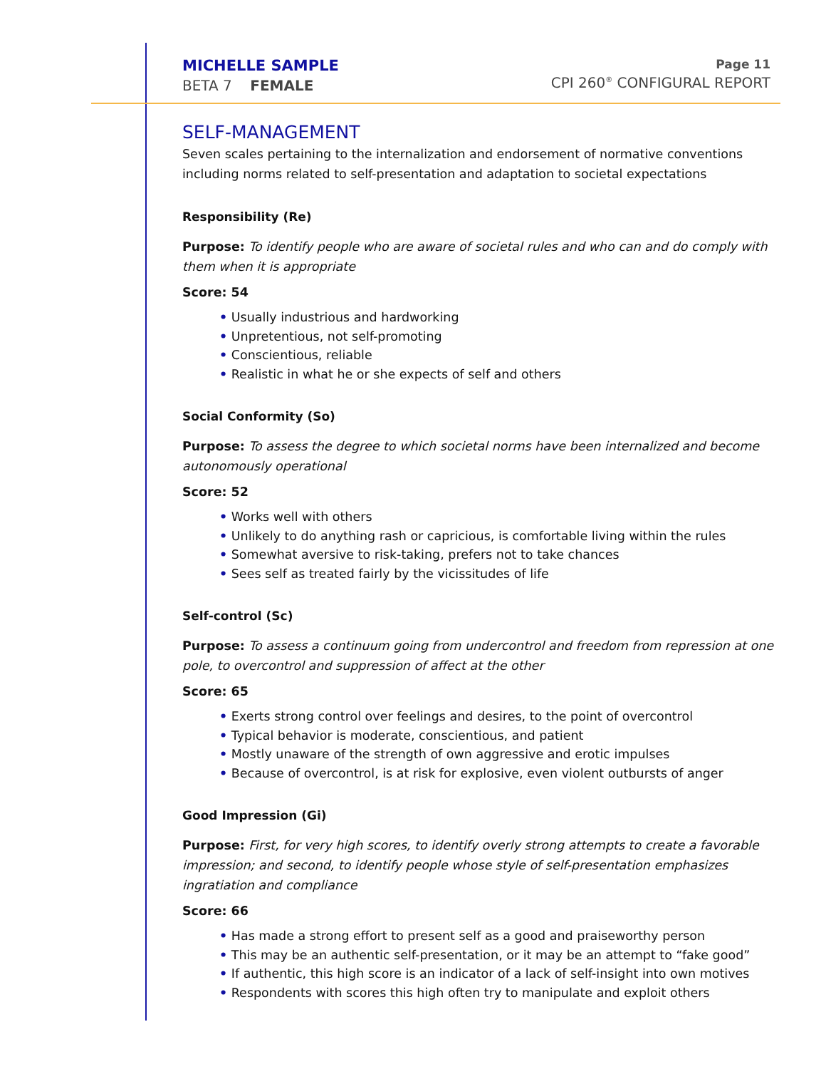MICHELLE SAMPLE
BETA 7 FEMALE
Page 11
CPI 260<sup>®</sup> CONFIGURAL REPORT
SELF-MANAGEMENT
Seven scales pertaining to the internalization and endorsement of normative conventions including norms related to self-presentation and adaptation to societal expectations
Responsibility (Re)
Purpose: To identify people who are aware of societal rules and who can and do comply with them when it is appropriate
Score: 54
• Usually industrious and hardworking
• Unpretentious, not self-promoting
• Conscientious, reliable
• Realistic in what he or she expects of self and others
Social Conformity (So)
Purpose: To assess the degree to which societal norms have been internalized and become autonomously operational
Score: 52
• Works well with others
• Unlikely to do anything rash or capricious, is comfortable living within the rules
• Somewhat aversive to risk-taking, prefers not to take chances
• Sees self as treated fairly by the vicissitudes of life
Self-control (Sc)
Purpose: To assess a continuum going from undercontrol and freedom from repression at one pole, to overcontrol and suppression of affect at the other
Score: 65
• Exerts strong control over feelings and desires, to the point of overcontrol
• Typical behavior is moderate, conscientious, and patient
• Mostly unaware of the strength of own aggressive and erotic impulses
• Because of overcontrol, is at risk for explosive, even violent outbursts of anger
Good Impression (Gi)
Purpose: First, for very high scores, to identify overly strong attempts to create a favorable impression; and second, to identify people whose style of self-presentation emphasizes ingratiation and compliance
Score: 66
• Has made a strong effort to present self as a good and praiseworthy person
• This may be an authentic self-presentation, or it may be an attempt to “fake good”
• If authentic, this high score is an indicator of a lack of self-insight into own motives
• Respondents with scores this high often try to manipulate and exploit others